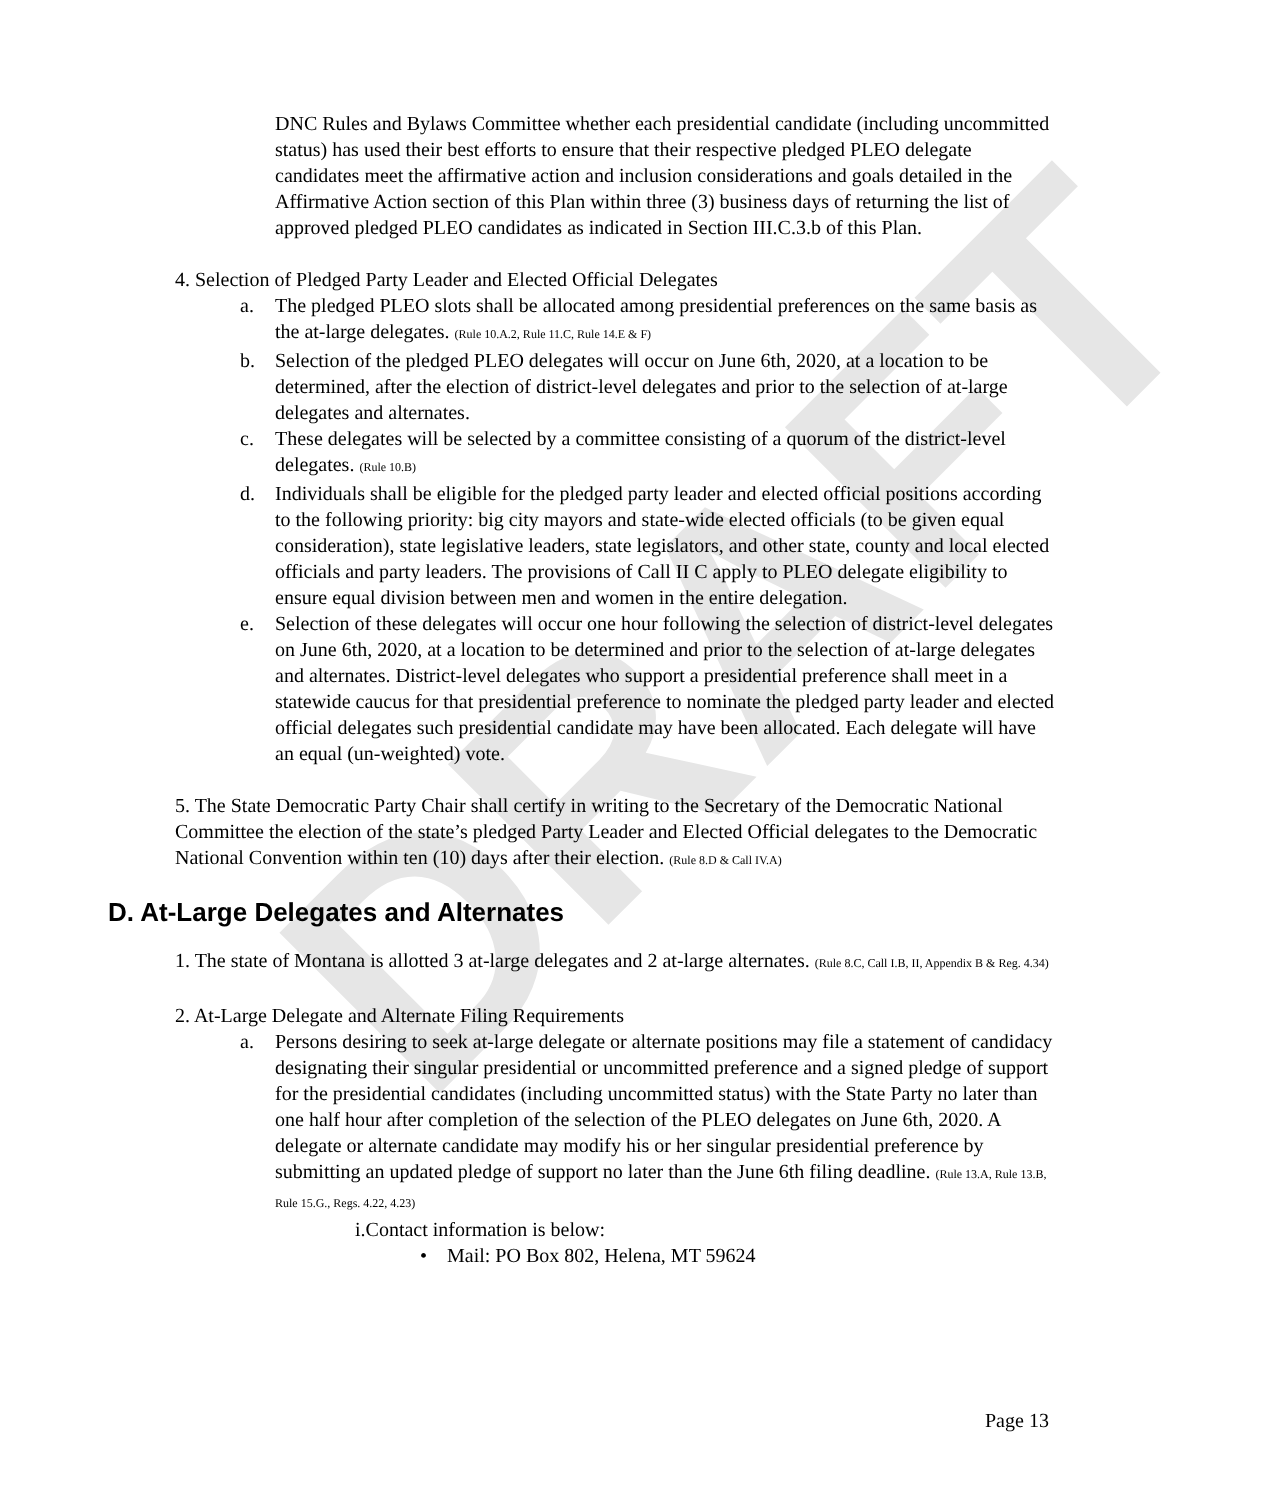DRAFT
DNC Rules and Bylaws Committee whether each presidential candidate (including uncommitted status) has used their best efforts to ensure that their respective pledged PLEO delegate candidates meet the affirmative action and inclusion considerations and goals detailed in the Affirmative Action section of this Plan within three (3) business days of returning the list of approved pledged PLEO candidates as indicated in Section III.C.3.b of this Plan.
4. Selection of Pledged Party Leader and Elected Official Delegates
a. The pledged PLEO slots shall be allocated among presidential preferences on the same basis as the at-large delegates. (Rule 10.A.2, Rule 11.C, Rule 14.E & F)
b. Selection of the pledged PLEO delegates will occur on June 6th, 2020, at a location to be determined, after the election of district-level delegates and prior to the selection of at-large delegates and alternates.
c. These delegates will be selected by a committee consisting of a quorum of the district-level delegates. (Rule 10.B)
d. Individuals shall be eligible for the pledged party leader and elected official positions according to the following priority: big city mayors and state-wide elected officials (to be given equal consideration), state legislative leaders, state legislators, and other state, county and local elected officials and party leaders. The provisions of Call II C apply to PLEO delegate eligibility to ensure equal division between men and women in the entire delegation.
e. Selection of these delegates will occur one hour following the selection of district-level delegates on June 6th, 2020, at a location to be determined and prior to the selection of at-large delegates and alternates. District-level delegates who support a presidential preference shall meet in a statewide caucus for that presidential preference to nominate the pledged party leader and elected official delegates such presidential candidate may have been allocated. Each delegate will have an equal (un-weighted) vote.
5. The State Democratic Party Chair shall certify in writing to the Secretary of the Democratic National Committee the election of the state’s pledged Party Leader and Elected Official delegates to the Democratic National Convention within ten (10) days after their election. (Rule 8.D & Call IV.A)
D. At-Large Delegates and Alternates
1. The state of Montana is allotted 3 at-large delegates and 2 at-large alternates. (Rule 8.C, Call I.B, II, Appendix B & Reg. 4.34)
2. At-Large Delegate and Alternate Filing Requirements
a. Persons desiring to seek at-large delegate or alternate positions may file a statement of candidacy designating their singular presidential or uncommitted preference and a signed pledge of support for the presidential candidates (including uncommitted status) with the State Party no later than one half hour after completion of the selection of the PLEO delegates on June 6th, 2020. A delegate or alternate candidate may modify his or her singular presidential preference by submitting an updated pledge of support no later than the June 6th filing deadline. (Rule 13.A, Rule 13.B, Rule 15.G., Regs. 4.22, 4.23)
i.Contact information is below:
• Mail: PO Box 802, Helena, MT 59624
Page 13